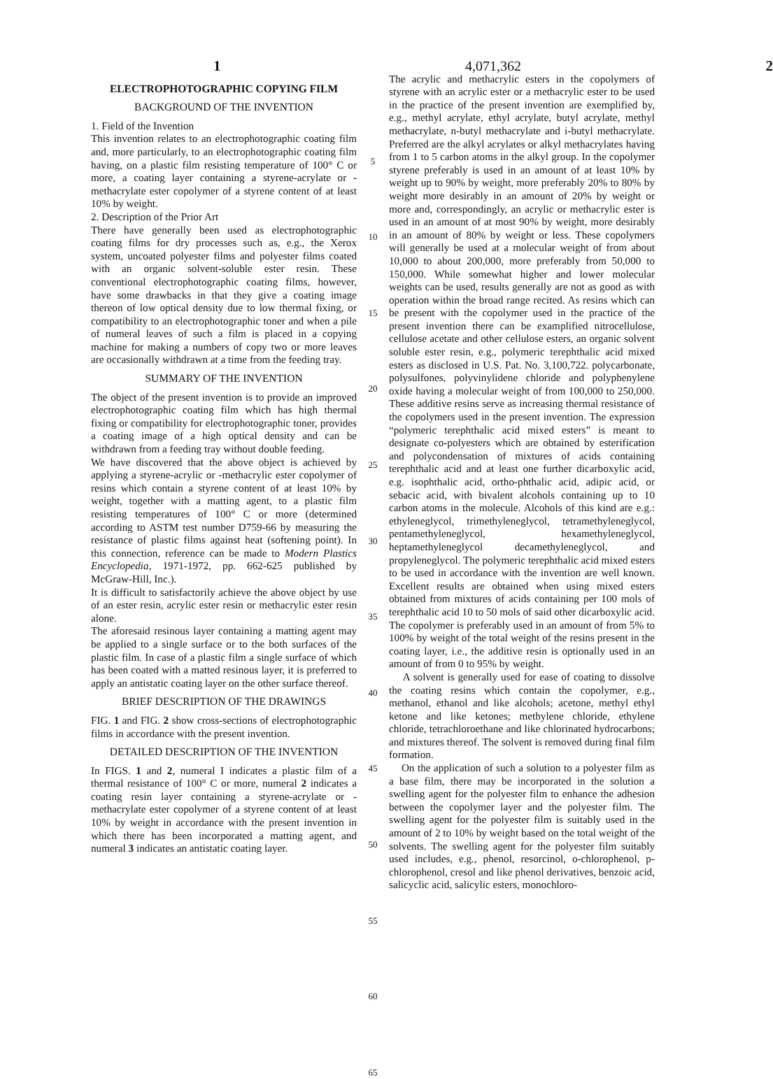1 4,071,362 2
ELECTROPHOTOGRAPHIC COPYING FILM
BACKGROUND OF THE INVENTION
1. Field of the Invention
This invention relates to an electrophotographic coating film and, more particularly, to an electrophotographic coating film having, on a plastic film resisting temperature of 100° C or more, a coating layer containing a styrene-acrylate or -methacrylate ester copolymer of a styrene content of at least 10% by weight.
2. Description of the Prior Art
There have generally been used as electrophotographic coating films for dry processes such as, e.g., the Xerox system, uncoated polyester films and polyester films coated with an organic solvent-soluble ester resin. These conventional electrophotographic coating films, however, have some drawbacks in that they give a coating image thereon of low optical density due to low thermal fixing, or compatibility to an electrophotographic toner and when a pile of numeral leaves of such a film is placed in a copying machine for making a numbers of copy two or more leaves are occasionally withdrawn at a time from the feeding tray.
SUMMARY OF THE INVENTION
The object of the present invention is to provide an improved electrophotographic coating film which has high thermal fixing or compatibility for electrophotographic toner, provides a coating image of a high optical density and can be withdrawn from a feeding tray without double feeding.
We have discovered that the above object is achieved by applying a styrene-acrylic or -methacrylic ester copolymer of resins which contain a styrene content of at least 10% by weight, together with a matting agent, to a plastic film resisting temperatures of 100° C or more (determined according to ASTM test number D759-66 by measuring the resistance of plastic films against heat (softening point). In this connection, reference can be made to Modern Plastics Encyclopedia, 1971-1972, pp. 662-625 published by McGraw-Hill, Inc.).
It is difficult to satisfactorily achieve the above object by use of an ester resin, acrylic ester resin or methacrylic ester resin alone.
The aforesaid resinous layer containing a matting agent may be applied to a single surface or to the both surfaces of the plastic film. In case of a plastic film a single surface of which has been coated with a matted resinous layer, it is preferred to apply an antistatic coating layer on the other surface thereof.
BRIEF DESCRIPTION OF THE DRAWINGS
FIG. 1 and FIG. 2 show cross-sections of electrophotographic films in accordance with the present invention.
DETAILED DESCRIPTION OF THE INVENTION
In FIGS. 1 and 2, numeral I indicates a plastic film of a thermal resistance of 100° C or more, numeral 2 indicates a coating resin layer containing a styrene-acrylate or -methacrylate ester copolymer of a styrene content of at least 10% by weight in accordance with the present invention in which there has been incorporated a matting agent, and numeral 3 indicates an antistatic coating layer.
5
10
15
20
25
30
35
40
45
50
55
60
65
The acrylic and methacrylic esters in the copolymers of styrene with an acrylic ester or a methacrylic ester to be used in the practice of the present invention are exemplified by, e.g., methyl acrylate, ethyl acrylate, butyl acrylate, methyl methacrylate, n-butyl methacrylate and i-butyl methacrylate. Preferred are the alkyl acrylates or alkyl methacrylates having from 1 to 5 carbon atoms in the alkyl group. In the copolymer styrene preferably is used in an amount of at least 10% by weight up to 90% by weight, more preferably 20% to 80% by weight more desirably in an amount of 20% by weight or more and, correspondingly, an acrylic or methacrylic ester is used in an amount of at most 90% by weight, more desirably in an amount of 80% by weight or less. These copolymers will generally be used at a molecular weight of from about 10,000 to about 200,000, more preferably from 50,000 to 150,000. While somewhat higher and lower molecular weights can be used, results generally are not as good as with operation within the broad range recited. As resins which can be present with the copolymer used in the practice of the present invention there can be examplified nitrocellulose, cellulose acetate and other cellulose esters, an organic solvent soluble ester resin, e.g., polymeric terephthalic acid mixed esters as disclosed in U.S. Pat. No. 3,100,722. polycarbonate, polysulfones, polyvinylidene chloride and polyphenylene oxide having a molecular weight of from 100,000 to 250,000. These additive resins serve as increasing thermal resistance of the copolymers used in the present invention. The expression “polymeric terephthalic acid mixed esters” is meant to designate co-polyesters which are obtained by esterification and polycondensation of mixtures of acids containing terephthalic acid and at least one further dicarboxylic acid, e.g. isophthalic acid, ortho-phthalic acid, adipic acid, or sebacic acid, with bivalent alcohols containing up to 10 carbon atoms in the molecule. Alcohols of this kind are e.g.: ethyleneglycol, trimethyleneglycol, tetramethyleneglycol, pentamethyleneglycol, hexamethyleneglycol, heptamethyleneglycol decamethyleneglycol, and propyleneglycol. The polymeric terephthalic acid mixed esters to be used in accordance with the invention are well known. Excellent results are obtained when using mixed esters obtained from mixtures of acids containing per 100 mols of terephthalic acid 10 to 50 mols of said other dicarboxylic acid. The copolymer is preferably used in an amount of from 5% to 100% by weight of the total weight of the resins present in the coating layer, i.e., the additive resin is optionally used in an amount of from 0 to 95% by weight.
A solvent is generally used for ease of coating to dissolve the coating resins which contain the copolymer, e.g., methanol, ethanol and like alcohols; acetone, methyl ethyl ketone and like ketones; methylene chloride, ethylene chloride, tetrachloroethane and like chlorinated hydrocarbons; and mixtures thereof. The solvent is removed during final film formation.
On the application of such a solution to a polyester film as a base film, there may be incorporated in the solution a swelling agent for the polyester film to enhance the adhesion between the copolymer layer and the polyester film. The swelling agent for the polyester film is suitably used in the amount of 2 to 10% by weight based on the total weight of the solvents. The swelling agent for the polyester film suitably used includes, e.g., phenol, resorcinol, o-chlorophenol, p-chlorophenol, cresol and like phenol derivatives, benzoic acid, salicyclic acid, salicylic esters, monochloro-